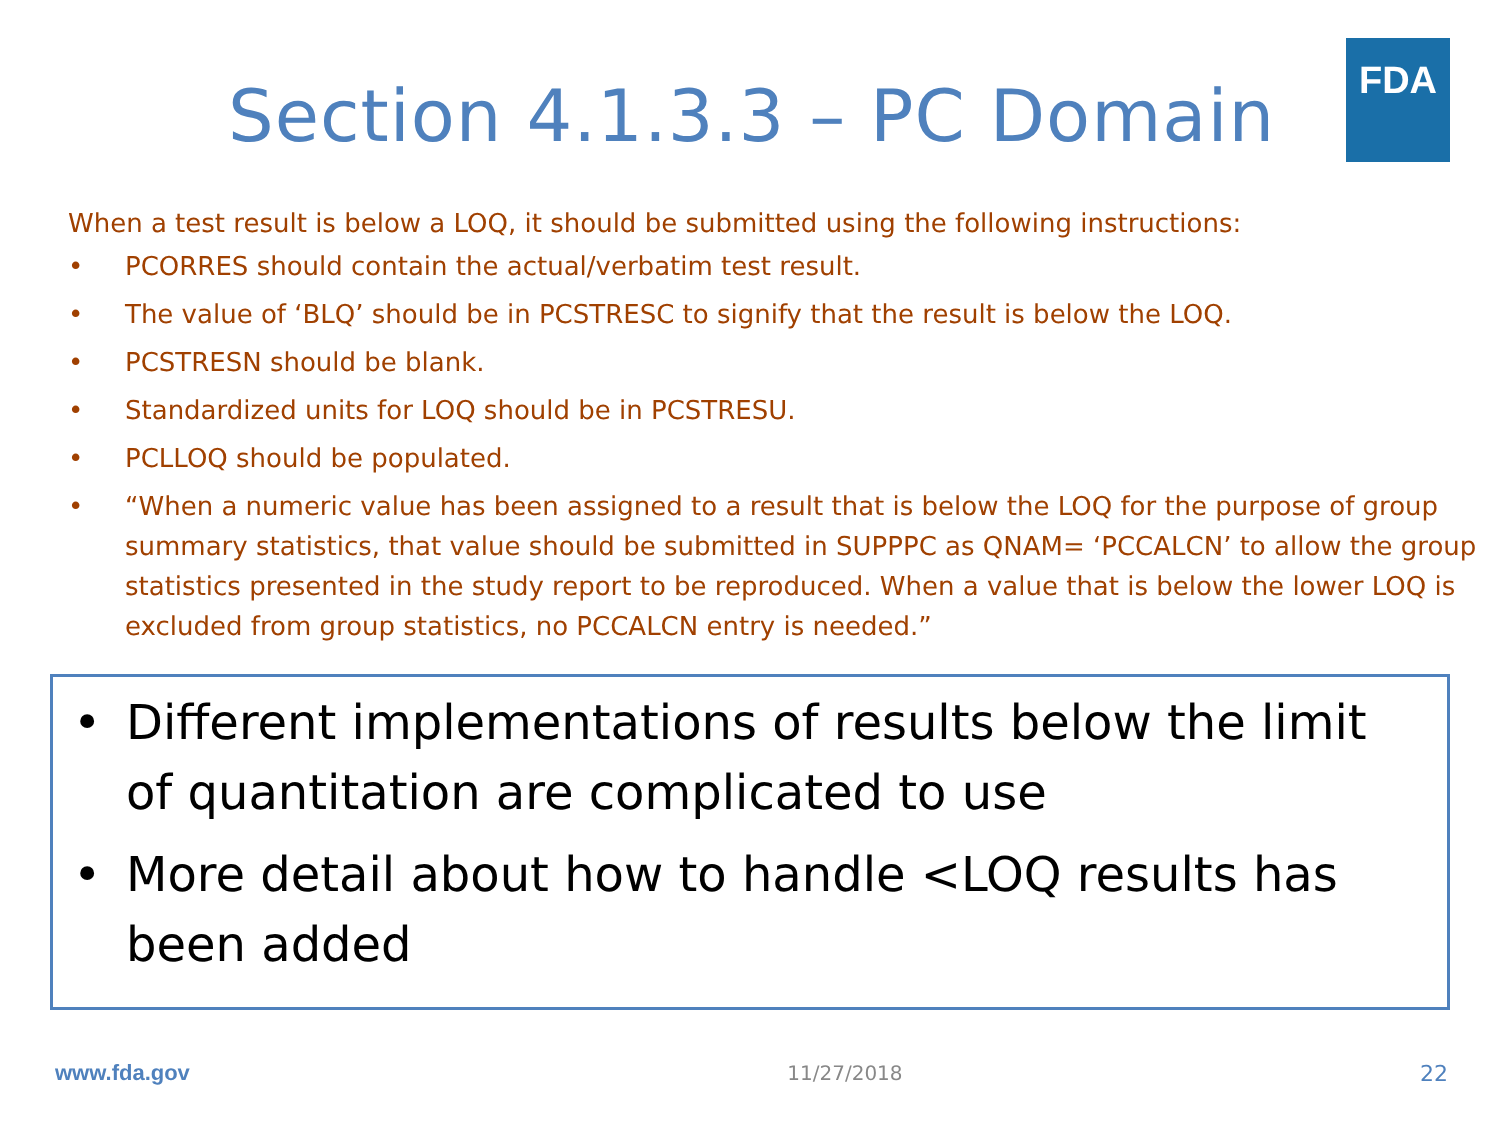Section 4.1.3.3 – PC Domain
FDA
When a test result is below a LOQ, it should be submitted using the following instructions:
• PCORRES should contain the actual/verbatim test result.
• The value of ‘BLQ’ should be in PCSTRESC to signify that the result is below the LOQ.
• PCSTRESN should be blank.
• Standardized units for LOQ should be in PCSTRESU.
• PCLLOQ should be populated.
• “When a numeric value has been assigned to a result that is below the LOQ for the purpose of group summary statistics, that value should be submitted in SUPPPC as QNAM= ‘PCCALCN’ to allow the group statistics presented in the study report to be reproduced. When a value that is below the lower LOQ is excluded from group statistics, no PCCALCN entry is needed.”
• Different implementations of results below the limit of quantitation are complicated to use
• More detail about how to handle <LOQ results has been added
www.fda.gov 11/27/2018 22